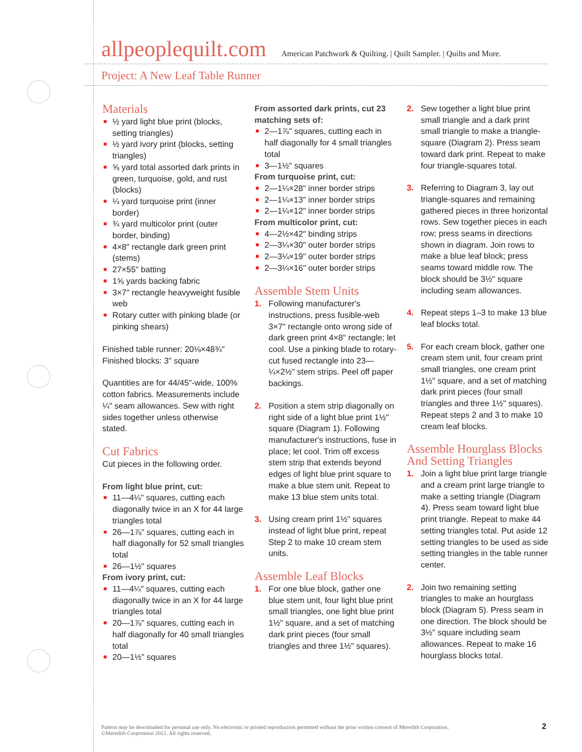allpeoplequilt.com American Patchwork & Quilting. | Quilt Sampler. | Quilts and More.
Project: A New Leaf Table Runner
Materials
■ ½ yard light blue print (blocks, setting triangles)
■ ½ yard ivory print (blocks, setting triangles)
■ ⅝ yard total assorted dark prints in green, turquoise, gold, and rust (blocks)
■ ¼ yard turquoise print (inner border)
■ ¾ yard multicolor print (outer border, binding)
■ 4×8" rectangle dark green print (stems)
■ 27×55" batting
■ 1⅝ yards backing fabric
■ 3×7" rectangle heavyweight fusible web
■ Rotary cutter with pinking blade (or pinking shears)
Finished table runner: 20⅛×48¾"
Finished blocks: 3" square
Quantities are for 44/45"-wide, 100% cotton fabrics. Measurements include ¼" seam allowances. Sew with right sides together unless otherwise stated.
Cut Fabrics
Cut pieces in the following order.
From light blue print, cut:
■ 11—4¼" squares, cutting each diagonally twice in an X for 44 large triangles total
■ 26—1⅞" squares, cutting each in half diagonally for 52 small triangles total
■ 26—1½" squares
From ivory print, cut:
■ 11—4¼" squares, cutting each diagonally twice in an X for 44 large triangles total
■ 20—1⅞" squares, cutting each in half diagonally for 40 small triangles total
■ 20—1½" squares
From assorted dark prints, cut 23 matching sets of:
■ 2—1⅞" squares, cutting each in half diagonally for 4 small triangles total
■ 3—1½" squares
From turquoise print, cut:
■ 2—1¼×28" inner border strips
■ 2—1¼×13" inner border strips
■ 2—1¼×12" inner border strips
From multicolor print, cut:
■ 4—2½×42" binding strips
■ 2—3¼×30" outer border strips
■ 2—3¼×19" outer border strips
■ 2—3¼×16" outer border strips
Assemble Stem Units
1. Following manufacturer's instructions, press fusible-web 3×7" rectangle onto wrong side of dark green print 4×8" rectangle; let cool. Use a pinking blade to rotary-cut fused rectangle into 23—¼×2½" stem strips. Peel off paper backings.
2. Position a stem strip diagonally on right side of a light blue print 1½" square (Diagram 1). Following manufacturer's instructions, fuse in place; let cool. Trim off excess stem strip that extends beyond edges of light blue print square to make a blue stem unit. Repeat to make 13 blue stem units total.
3. Using cream print 1½" squares instead of light blue print, repeat Step 2 to make 10 cream stem units.
Assemble Leaf Blocks
1. For one blue block, gather one blue stem unit, four light blue print small triangles, one light blue print 1½" square, and a set of matching dark print pieces (four small triangles and three 1½" squares).
2. Sew together a light blue print small triangle and a dark print small triangle to make a triangle-square (Diagram 2). Press seam toward dark print. Repeat to make four triangle-squares total.
3. Referring to Diagram 3, lay out triangle-squares and remaining gathered pieces in three horizontal rows. Sew together pieces in each row; press seams in directions shown in diagram. Join rows to make a blue leaf block; press seams toward middle row. The block should be 3½" square including seam allowances.
4. Repeat steps 1–3 to make 13 blue leaf blocks total.
5. For each cream block, gather one cream stem unit, four cream print small triangles, one cream print 1½" square, and a set of matching dark print pieces (four small triangles and three 1½" squares). Repeat steps 2 and 3 to make 10 cream leaf blocks.
Assemble Hourglass Blocks And Setting Triangles
1. Join a light blue print large triangle and a cream print large triangle to make a setting triangle (Diagram 4). Press seam toward light blue print triangle. Repeat to make 44 setting triangles total. Put aside 12 setting triangles to be used as side setting triangles in the table runner center.
2. Join two remaining setting triangles to make an hourglass block (Diagram 5). Press seam in one direction. The block should be 3½" square including seam allowances. Repeat to make 16 hourglass blocks total.
Pattern may be downloaded for personal use only. No electronic or printed reproduction permitted without the prior written consent of Meredith Corporation. ©Meredith Corporation 2012. All rights reserved.
2